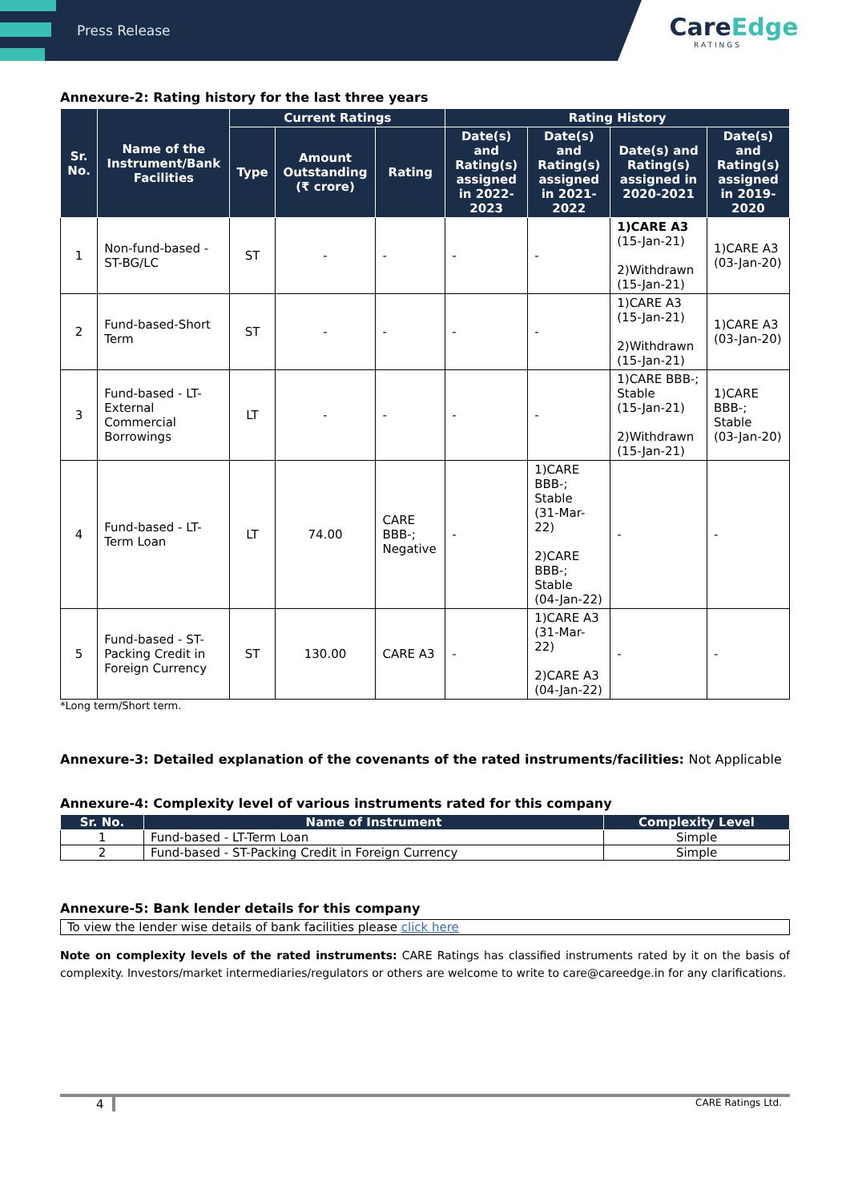Press Release
CareEdge
RATINGS
Annexure-2: Rating history for the last three years
| Sr. No. | Name of the Instrument/Bank Facilities | Current Ratings | | | Rating History | | | |
| --- | --- | --- | --- | --- | --- | --- | --- | --- |
| | | Type | Amount Outstanding (₹ crore) | Rating | Date(s) and Rating(s) assigned in 2022-2023 | Date(s) and Rating(s) assigned in 2021-2022 | Date(s) and Rating(s) assigned in 2020-2021 | Date(s) and Rating(s) assigned in 2019-2020 |
| 1 | Non-fund-based - ST-BG/LC | ST | - | - | - | - | 1)CARE A3 (15-Jan-21) 2)Withdrawn (15-Jan-21) | 1)CARE A3 (03-Jan-20) |
| 2 | Fund-based-Short Term | ST | - | - | - | - | 1)CARE A3 (15-Jan-21) 2)Withdrawn (15-Jan-21) | 1)CARE A3 (03-Jan-20) |
| 3 | Fund-based - LT-External Commercial Borrowings | LT | - | - | - | - | 1)CARE BBB-; Stable (15-Jan-21) 2)Withdrawn (15-Jan-21) | 1)CARE BBB-; Stable (03-Jan-20) |
| 4 | Fund-based - LT-Term Loan | LT | 74.00 | CARE BBB-; Negative | - | 1)CARE BBB-; Stable (31-Mar-22) 2)CARE BBB-; Stable (04-Jan-22) | - | - |
| 5 | Fund-based - ST-Packing Credit in Foreign Currency | ST | 130.00 | CARE A3 | - | 1)CARE A3 (31-Mar-22) 2)CARE A3 (04-Jan-22) | - | - |
*Long term/Short term.
Annexure-3: Detailed explanation of the covenants of the rated instruments/facilities: Not Applicable
Annexure-4: Complexity level of various instruments rated for this company
| Sr. No. | Name of Instrument | Complexity Level |
| --- | --- | --- |
| 1 | Fund-based - LT-Term Loan | Simple |
| 2 | Fund-based - ST-Packing Credit in Foreign Currency | Simple |
Annexure-5: Bank lender details for this company
| To view the lender wise details of bank facilities please click here |
Note on complexity levels of the rated instruments: CARE Ratings has classified instruments rated by it on the basis of complexity. Investors/market intermediaries/regulators or others are welcome to write to care@careedge.in for any clarifications.
4 CARE Ratings Ltd.